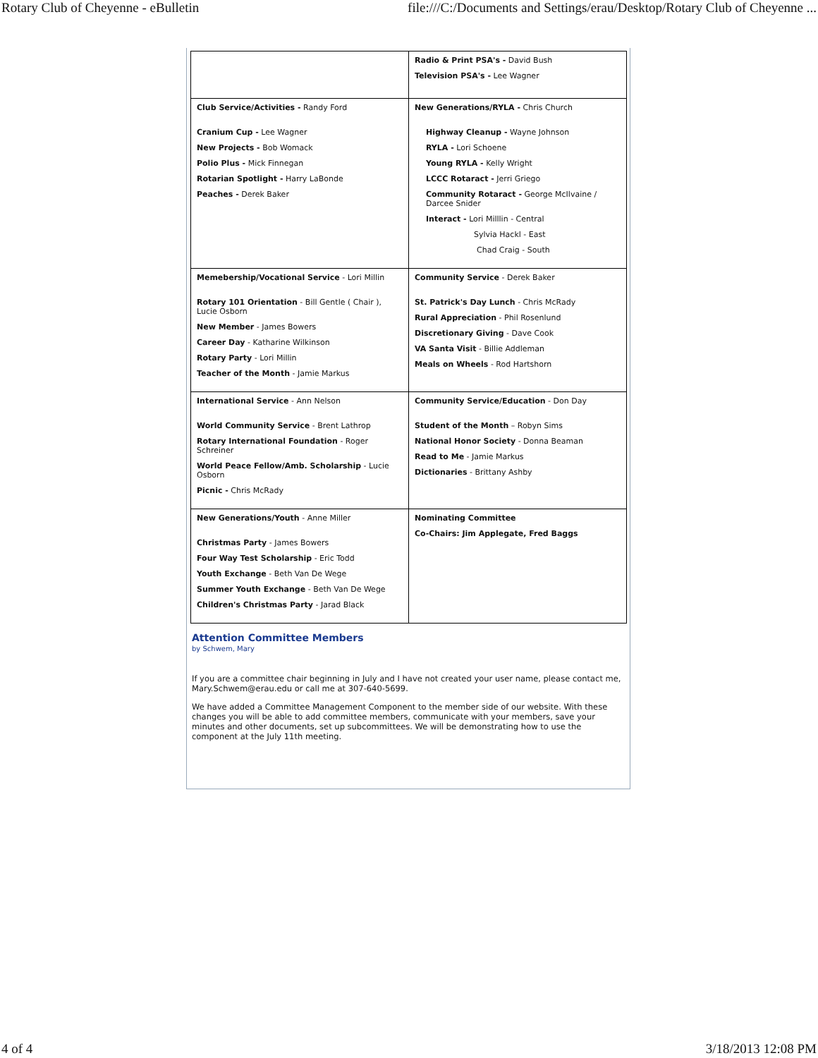Rotary Club of Cheyenne - eBulletin file:///C:/Documents and Settings/erau/Desktop/Rotary Club of Cheyenne ...
| | Radio & Print PSA's - David Bush Television PSA's - Lee Wagner |
| Club Service/Activities - Randy Ford Cranium Cup - Lee Wagner New Projects - Bob Womack Polio Plus - Mick Finnegan Rotarian Spotlight - Harry LaBonde Peaches - Derek Baker | New Generations/RYLA - Chris Church Highway Cleanup - Wayne Johnson RYLA - Lori Schoene Young RYLA - Kelly Wright LCCC Rotaract - Jerri Griego Community Rotaract - George McIlvaine / Darcee Snider Interact - Lori Milllin - Central Sylvia Hackl - East Chad Craig - South |
| Memebership/Vocational Service - Lori Millin Rotary 101 Orientation - Bill Gentle ( Chair ), Lucie Osborn New Member - James Bowers Career Day - Katharine Wilkinson Rotary Party - Lori Millin Teacher of the Month - Jamie Markus | Community Service - Derek Baker St. Patrick's Day Lunch - Chris McRady Rural Appreciation - Phil Rosenlund Discretionary Giving - Dave Cook VA Santa Visit - Billie Addleman Meals on Wheels - Rod Hartshorn |
| International Service - Ann Nelson World Community Service - Brent Lathrop Rotary International Foundation - Roger Schreiner World Peace Fellow/Amb. Scholarship - Lucie Osborn Picnic - Chris McRady | Community Service/Education - Don Day Student of the Month – Robyn Sims National Honor Society - Donna Beaman Read to Me - Jamie Markus Dictionaries - Brittany Ashby |
| New Generations/Youth - Anne Miller Christmas Party - James Bowers Four Way Test Scholarship - Eric Todd Youth Exchange - Beth Van De Wege Summer Youth Exchange - Beth Van De Wege Children's Christmas Party - Jarad Black | Nominating Committee Co-Chairs: Jim Applegate, Fred Baggs |
Attention Committee Members
by Schwem, Mary
If you are a committee chair beginning in July and I have not created your user name, please contact me, Mary.Schwem@erau.edu or call me at 307-640-5699.
We have added a Committee Management Component to the member side of our website. With these changes you will be able to add committee members, communicate with your members, save your minutes and other documents, set up subcommittees. We will be demonstrating how to use the component at the July 11th meeting.
4 of 4 3/18/2013 12:08 PM